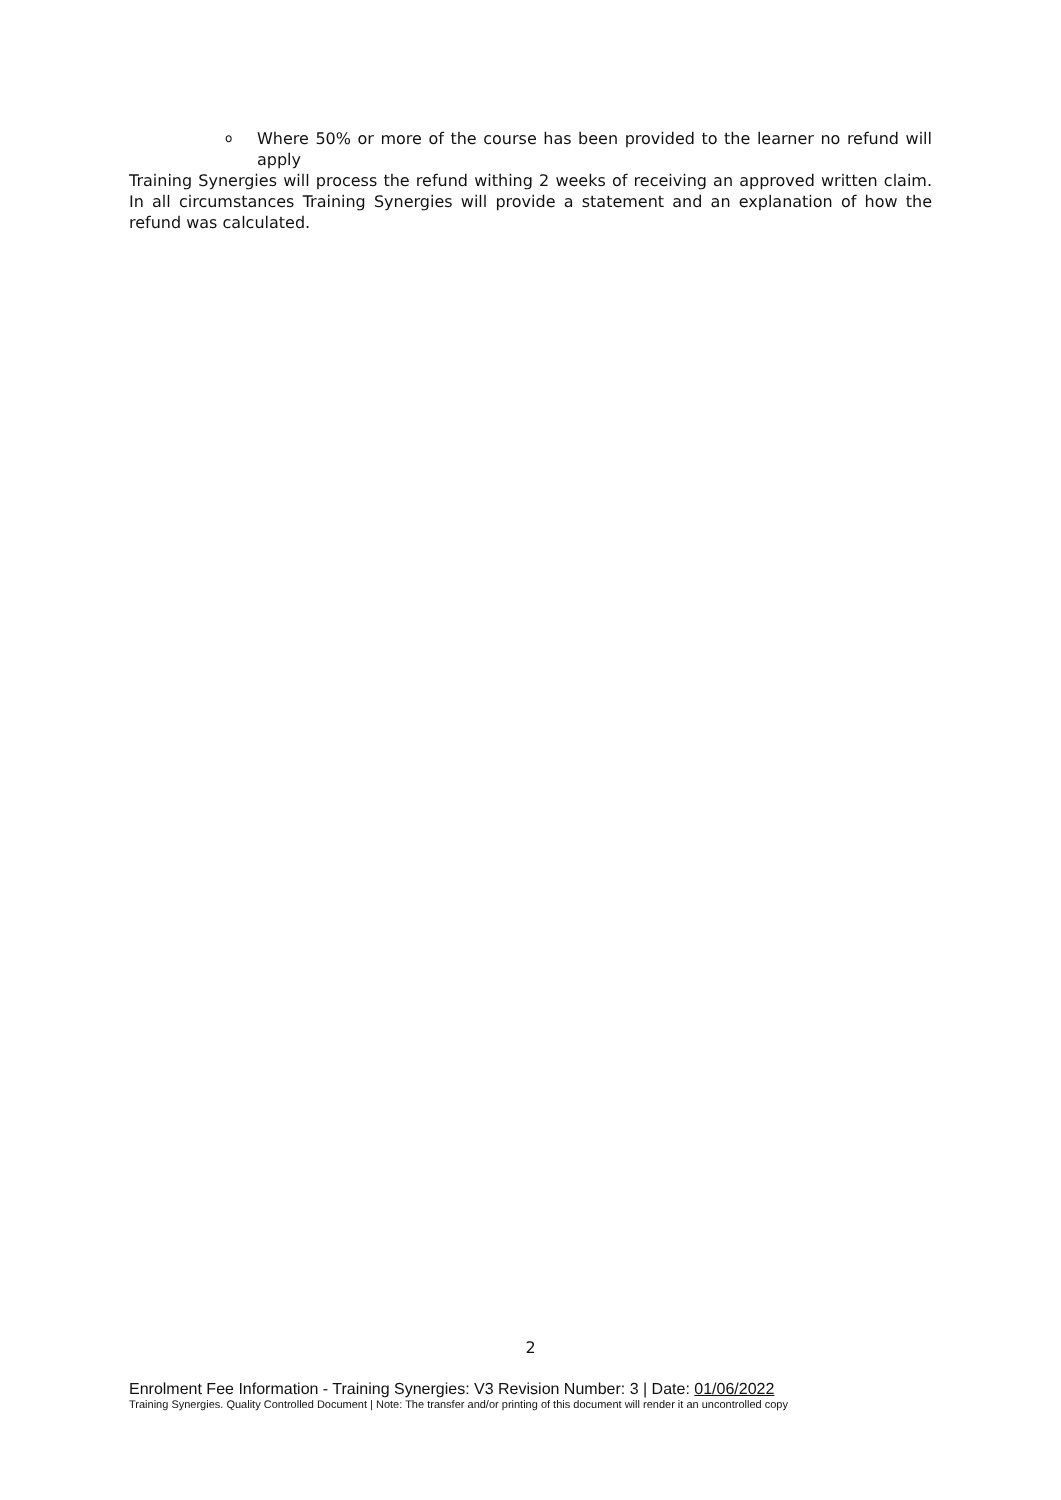o Where 50% or more of the course has been provided to the learner no refund will apply
Training Synergies will process the refund withing 2 weeks of receiving an approved written claim. In all circumstances Training Synergies will provide a statement and an explanation of how the refund was calculated.
2
Enrolment Fee Information - Training Synergies: V3 Revision Number: 3 | Date: 01/06/2022
Training Synergies. Quality Controlled Document | Note: The transfer and/or printing of this document will render it an uncontrolled copy